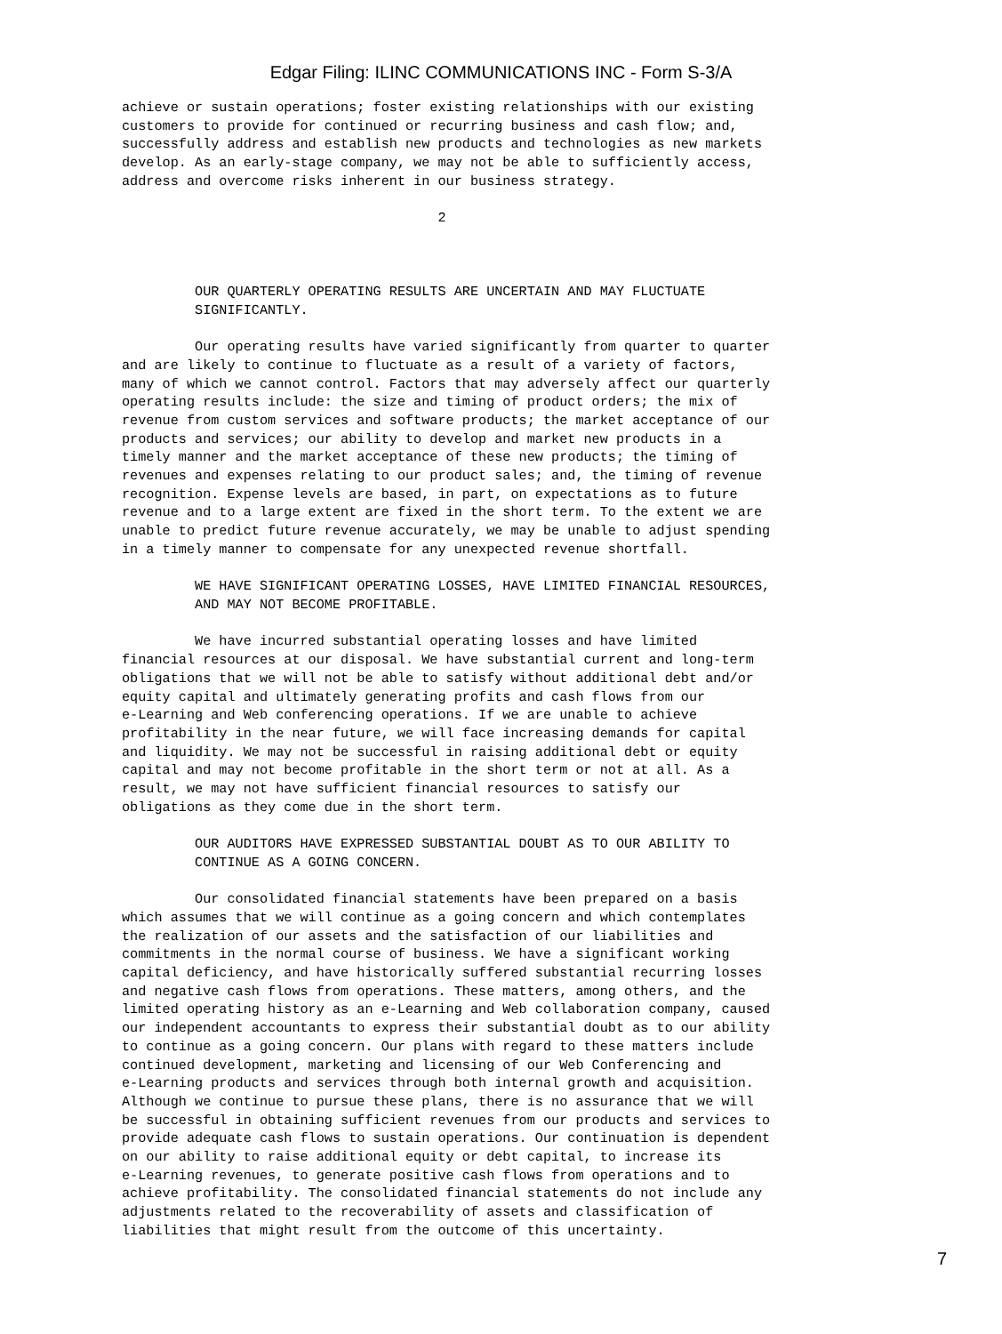Edgar Filing: ILINC COMMUNICATIONS INC - Form S-3/A
achieve or sustain operations; foster existing relationships with our existing
customers to provide for continued or recurring business and cash flow; and,
successfully address and establish new products and technologies as new markets
develop. As an early-stage company, we may not be able to sufficiently access,
address and overcome risks inherent in our business strategy.

                                       2



         OUR QUARTERLY OPERATING RESULTS ARE UNCERTAIN AND MAY FLUCTUATE
         SIGNIFICANTLY.

         Our operating results have varied significantly from quarter to quarter
and are likely to continue to fluctuate as a result of a variety of factors,
many of which we cannot control. Factors that may adversely affect our quarterly
operating results include: the size and timing of product orders; the mix of
revenue from custom services and software products; the market acceptance of our
products and services; our ability to develop and market new products in a
timely manner and the market acceptance of these new products; the timing of
revenues and expenses relating to our product sales; and, the timing of revenue
recognition. Expense levels are based, in part, on expectations as to future
revenue and to a large extent are fixed in the short term. To the extent we are
unable to predict future revenue accurately, we may be unable to adjust spending
in a timely manner to compensate for any unexpected revenue shortfall.

         WE HAVE SIGNIFICANT OPERATING LOSSES, HAVE LIMITED FINANCIAL RESOURCES,
         AND MAY NOT BECOME PROFITABLE.

         We have incurred substantial operating losses and have limited
financial resources at our disposal. We have substantial current and long-term
obligations that we will not be able to satisfy without additional debt and/or
equity capital and ultimately generating profits and cash flows from our
e-Learning and Web conferencing operations. If we are unable to achieve
profitability in the near future, we will face increasing demands for capital
and liquidity. We may not be successful in raising additional debt or equity
capital and may not become profitable in the short term or not at all. As a
result, we may not have sufficient financial resources to satisfy our
obligations as they come due in the short term.

         OUR AUDITORS HAVE EXPRESSED SUBSTANTIAL DOUBT AS TO OUR ABILITY TO
         CONTINUE AS A GOING CONCERN.

         Our consolidated financial statements have been prepared on a basis
which assumes that we will continue as a going concern and which contemplates
the realization of our assets and the satisfaction of our liabilities and
commitments in the normal course of business. We have a significant working
capital deficiency, and have historically suffered substantial recurring losses
and negative cash flows from operations. These matters, among others, and the
limited operating history as an e-Learning and Web collaboration company, caused
our independent accountants to express their substantial doubt as to our ability
to continue as a going concern. Our plans with regard to these matters include
continued development, marketing and licensing of our Web Conferencing and
e-Learning products and services through both internal growth and acquisition.
Although we continue to pursue these plans, there is no assurance that we will
be successful in obtaining sufficient revenues from our products and services to
provide adequate cash flows to sustain operations. Our continuation is dependent
on our ability to raise additional equity or debt capital, to increase its
e-Learning revenues, to generate positive cash flows from operations and to
achieve profitability. The consolidated financial statements do not include any
adjustments related to the recoverability of assets and classification of
liabilities that might result from the outcome of this uncertainty.
7